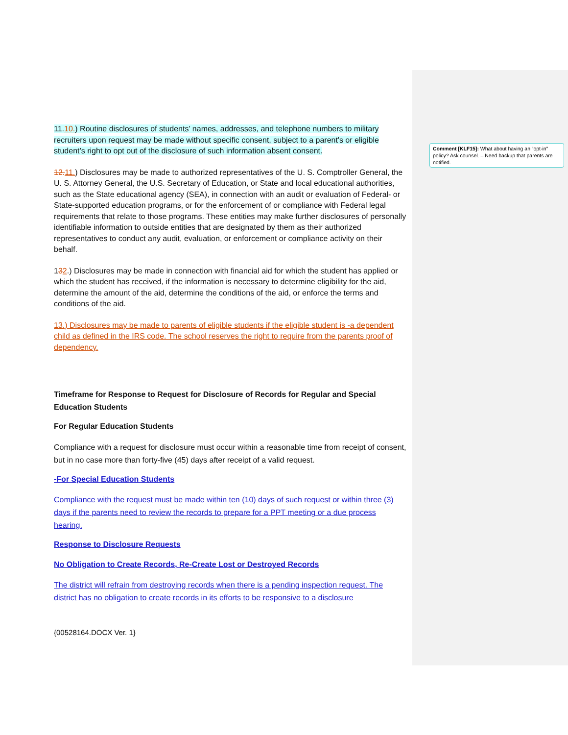11.10.) Routine disclosures of students’ names, addresses, and telephone numbers to military recruiters upon request may be made without specific consent, subject to a parent's or eligible student’s right to opt out of the disclosure of such information absent consent.
12. 11.) Disclosures may be made to authorized representatives of the U. S. Comptroller General, the U. S. Attorney General, the U.S. Secretary of Education, or State and local educational authorities, such as the State educational agency (SEA), in connection with an audit or evaluation of Federal- or State-supported education programs, or for the enforcement of or compliance with Federal legal requirements that relate to those programs. These entities may make further disclosures of personally identifiable information to outside entities that are designated by them as their authorized representatives to conduct any audit, evaluation, or enforcement or compliance activity on their behalf.
132.) Disclosures may be made in connection with financial aid for which the student has applied or which the student has received, if the information is necessary to determine eligibility for the aid, determine the amount of the aid, determine the conditions of the aid, or enforce the terms and conditions of the aid.
13.) Disclosures may be made to parents of eligible students if the eligible student is -a dependent child as defined in the IRS code. The school reserves the right to require from the parents proof of dependency.
Timeframe for Response to Request for Disclosure of Records for Regular and Special Education Students
For Regular Education Students
Compliance with a request for disclosure must occur within a reasonable time from receipt of consent, but in no case more than forty-five (45) days after receipt of a valid request.
-For Special Education Students
Compliance with the request must be made within ten (10) days of such request or within three (3) days if the parents need to review the records to prepare for a PPT meeting or a due process hearing.
Response to Disclosure Requests
No Obligation to Create Records, Re-Create Lost or Destroyed Records
The district will refrain from destroying records when there is a pending inspection request. The district has no obligation to create records in its efforts to be responsive to a disclosure
{00528164.DOCX Ver. 1}
Comment [KLF15]: What about having an “opt-in” policy? Ask counsel. – Need backup that parents are notified.